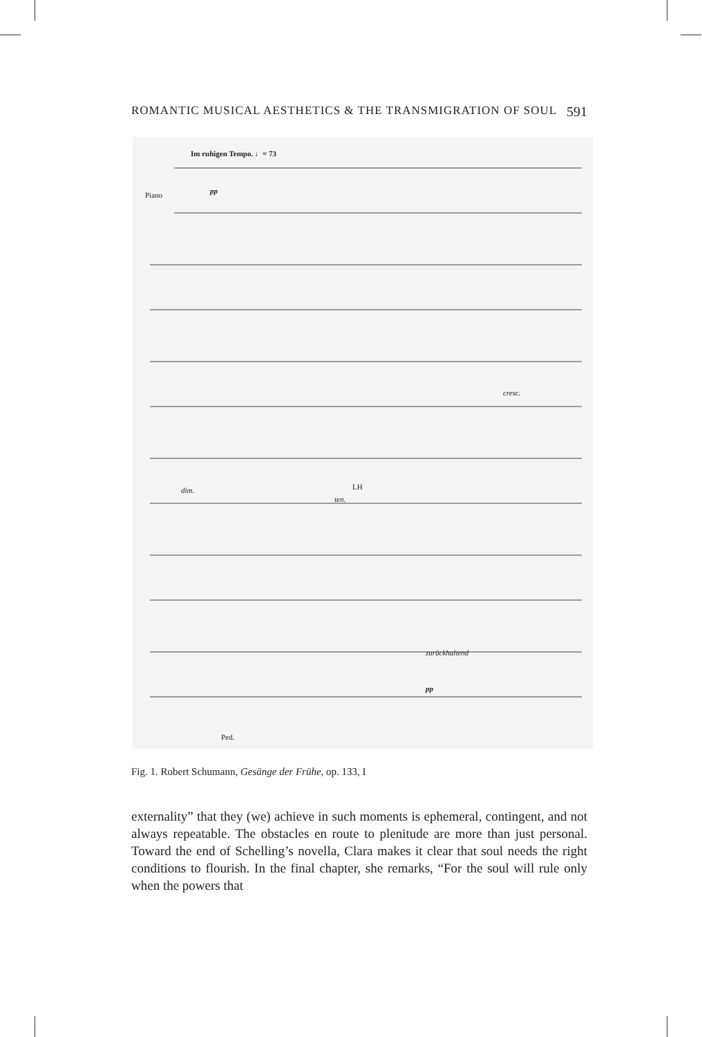ROMANTIC MUSICAL AESTHETICS & THE TRANSMIGRATION OF SOUL 591
Im ruhigen Tempo. ♩= 73
Piano pp
cresc.
dim.
ten.
LH
zurückhaltend
pp
Ped.
Fig. 1. Robert Schumann, Gesänge der Frühe, op. 133, I
externality” that they (we) achieve in such moments is ephemeral, contingent, and not always repeatable. The obstacles en route to plenitude are more than just personal. Toward the end of Schelling’s novella, Clara makes it clear that soul needs the right conditions to flourish. In the final chapter, she remarks, “For the soul will rule only when the powers that